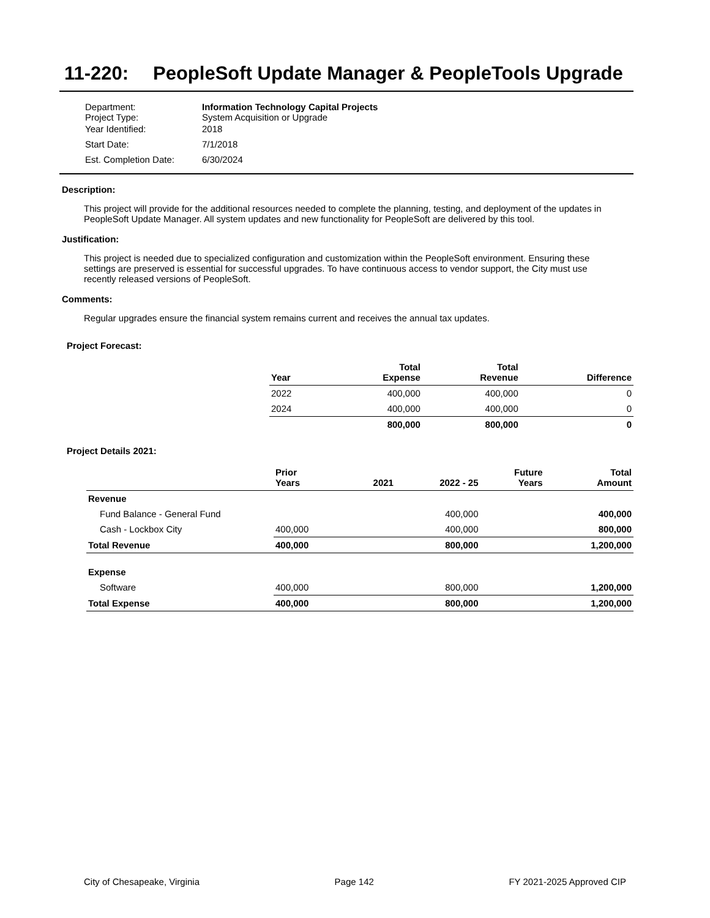11-220: PeopleSoft Update Manager & PeopleTools Upgrade
| Department: Project Type: | Information Technology Capital Projects System Acquisition or Upgrade |
| Year Identified: | 2018 |
| Start Date: | 7/1/2018 |
| Est. Completion Date: | 6/30/2024 |
Description:
This project will provide for the additional resources needed to complete the planning, testing, and deployment of the updates in PeopleSoft Update Manager. All system updates and new functionality for PeopleSoft are delivered by this tool.
Justification:
This project is needed due to specialized configuration and customization within the PeopleSoft environment. Ensuring these settings are preserved is essential for successful upgrades. To have continuous access to vendor support, the City must use recently released versions of PeopleSoft.
Comments:
Regular upgrades ensure the financial system remains current and receives the annual tax updates.
Project Forecast:
| Year | Total Expense | Total Revenue | Difference |
| --- | --- | --- | --- |
| 2022 | 400,000 | 400,000 | 0 |
| 2024 | 400,000 | 400,000 | 0 |
| | 800,000 | 800,000 | 0 |
Project Details 2021:
| | Prior Years | 2021 | 2022 - 25 | Future Years | Total Amount |
| --- | --- | --- | --- | --- | --- |
| Revenue | | | | | |
| Fund Balance - General Fund | | | 400,000 | | 400,000 |
| Cash - Lockbox City | 400,000 | | 400,000 | | 800,000 |
| Total Revenue | 400,000 | | 800,000 | | 1,200,000 |
| Expense | | | | | |
| Software | 400,000 | | 800,000 | | 1,200,000 |
| Total Expense | 400,000 | | 800,000 | | 1,200,000 |
City of Chesapeake, Virginia Page 142 FY 2021-2025 Approved CIP